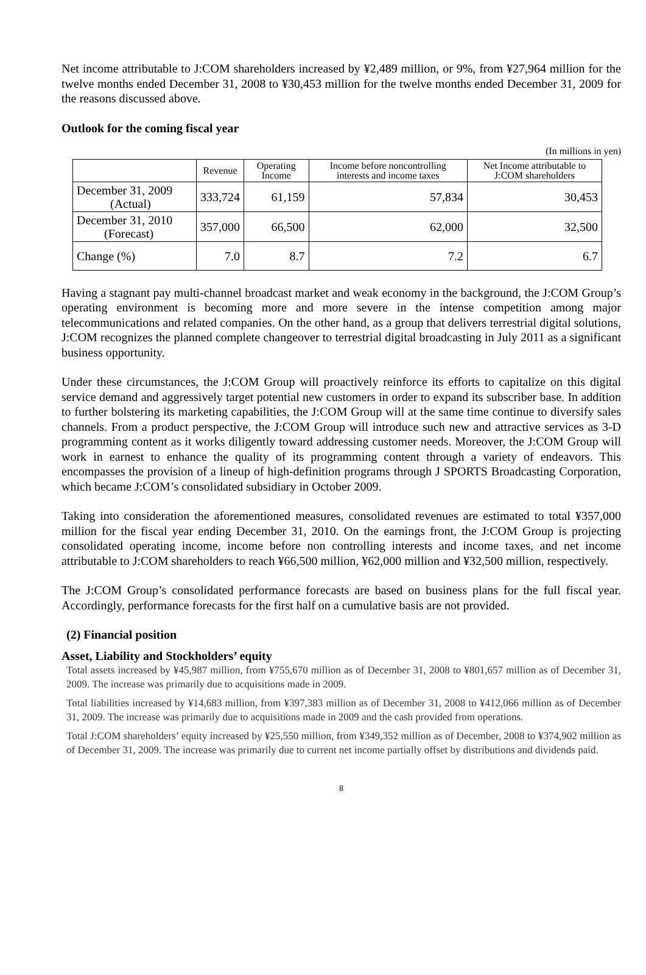Net income attributable to J:COM shareholders increased by ¥2,489 million, or 9%, from ¥27,964 million for the twelve months ended December 31, 2008 to ¥30,453 million for the twelve months ended December 31, 2009 for the reasons discussed above.
Outlook for the coming fiscal year
(In millions in yen)
| | Revenue | Operating Income | Income before noncontrolling interests and income taxes | Net Income attributable to J:COM shareholders |
| --- | --- | --- | --- | --- |
| December 31, 2009 (Actual) | 333,724 | 61,159 | 57,834 | 30,453 |
| December 31, 2010 (Forecast) | 357,000 | 66,500 | 62,000 | 32,500 |
| Change (%) | 7.0 | 8.7 | 7.2 | 6.7 |
Having a stagnant pay multi-channel broadcast market and weak economy in the background, the J:COM Group’s operating environment is becoming more and more severe in the intense competition among major telecommunications and related companies. On the other hand, as a group that delivers terrestrial digital solutions, J:COM recognizes the planned complete changeover to terrestrial digital broadcasting in July 2011 as a significant business opportunity.
Under these circumstances, the J:COM Group will proactively reinforce its efforts to capitalize on this digital service demand and aggressively target potential new customers in order to expand its subscriber base. In addition to further bolstering its marketing capabilities, the J:COM Group will at the same time continue to diversify sales channels. From a product perspective, the J:COM Group will introduce such new and attractive services as 3-D programming content as it works diligently toward addressing customer needs. Moreover, the J:COM Group will work in earnest to enhance the quality of its programming content through a variety of endeavors. This encompasses the provision of a lineup of high-definition programs through J SPORTS Broadcasting Corporation, which became J:COM’s consolidated subsidiary in October 2009.
Taking into consideration the aforementioned measures, consolidated revenues are estimated to total ¥357,000 million for the fiscal year ending December 31, 2010. On the earnings front, the J:COM Group is projecting consolidated operating income, income before non controlling interests and income taxes, and net income attributable to J:COM shareholders to reach ¥66,500 million, ¥62,000 million and ¥32,500 million, respectively.
The J:COM Group’s consolidated performance forecasts are based on business plans for the full fiscal year. Accordingly, performance forecasts for the first half on a cumulative basis are not provided.
(2) Financial position
Asset, Liability and Stockholders’ equity
Total assets increased by ¥45,987 million, from ¥755,670 million as of December 31, 2008 to ¥801,657 million as of December 31, 2009. The increase was primarily due to acquisitions made in 2009.
Total liabilities increased by ¥14,683 million, from ¥397,383 million as of December 31, 2008 to ¥412,066 million as of December 31, 2009. The increase was primarily due to acquisitions made in 2009 and the cash provided from operations.
Total J:COM shareholders’ equity increased by ¥25,550 million, from ¥349,352 million as of December, 2008 to ¥374,902 million as of December 31, 2009. The increase was primarily due to current net income partially offset by distributions and dividends paid.
8